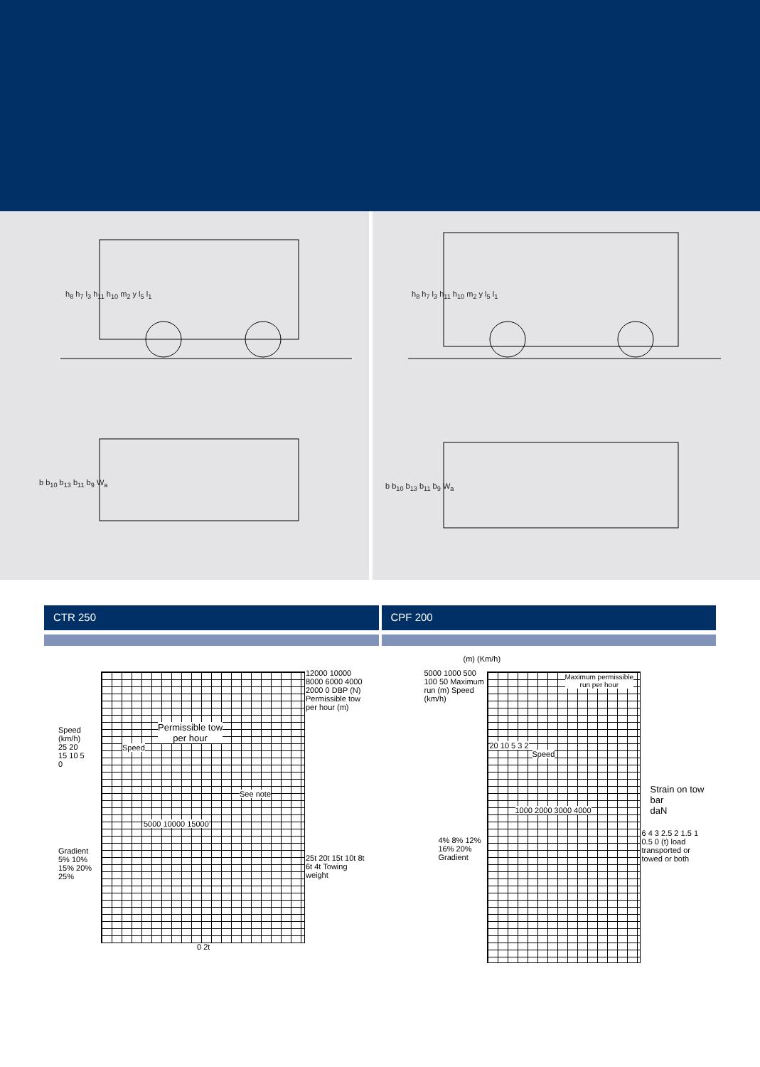h<sub>8</sub> h<sub>7</sub> l<sub>3</sub> h<sub>11</sub> h<sub>10</sub> m<sub>2</sub> y l<sub>5</sub> l<sub>1</sub>
b b<sub>10</sub> b<sub>13</sub> b<sub>11</sub> b<sub>9</sub> W<sub>a</sub>
h<sub>8</sub> h<sub>7</sub> l<sub>3</sub> h<sub>11</sub> h<sub>10</sub> m<sub>2</sub> y l<sub>5</sub> l<sub>1</sub>
b b<sub>10</sub> b<sub>13</sub> b<sub>11</sub> b<sub>9</sub> W<sub>a</sub>
CTR 250 CPF 200
Speed (km/h) 25 20 15 10 5 0
Permissible tow
per hour
Speed
See note
12000 10000 8000 6000 4000 2000 0 DBP (N) Permissible tow per hour (m)
5000 10000 15000
Gradient 5% 10% 15% 20% 25%
25t 20t 15t 10t 8t 6t 4t Towing weight
0 2t
(m) (Km/h)
5000 1000 500 100 50 Maximum run (m) Speed (km/h)
Maximum permissible
run per hour
Speed
20 10 5 3 2
Strain on tow bar
daN
1000 2000 3000 4000
4% 8% 12% 16% 20% Gradient
6 4 3 2.5 2 1.5 1 0.5 0 (t) load transported or towed or both